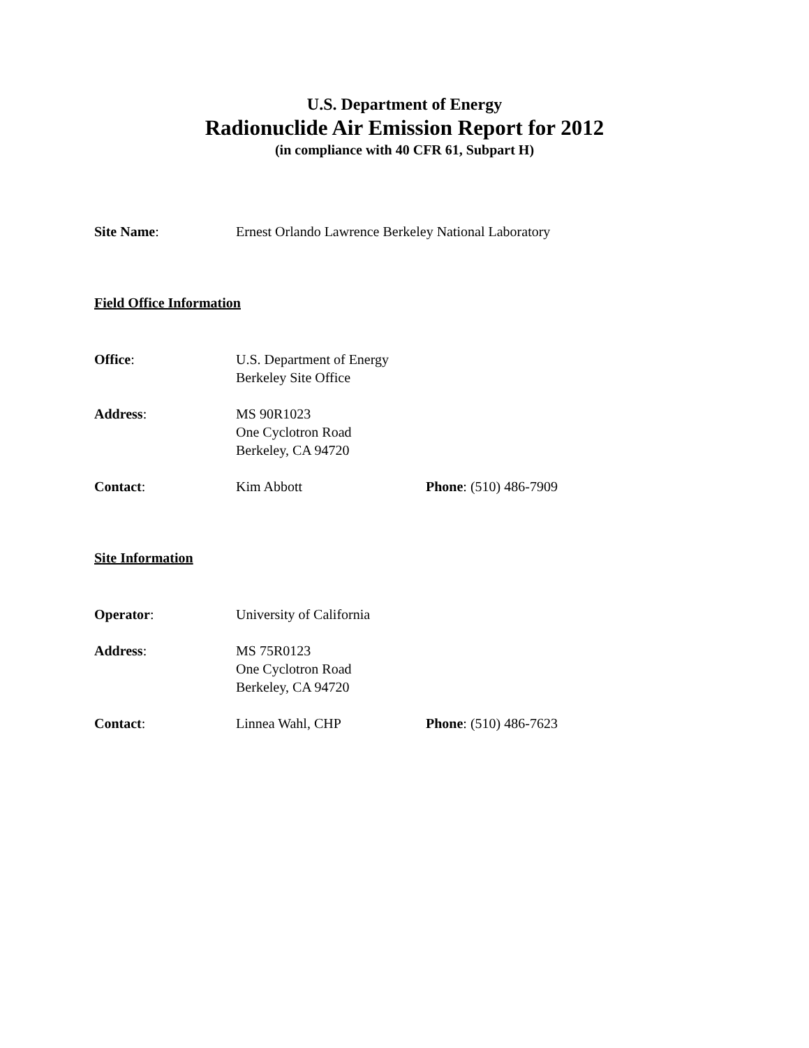U.S. Department of Energy
Radionuclide Air Emission Report for 2012
(in compliance with 40 CFR 61, Subpart H)
Site Name: Ernest Orlando Lawrence Berkeley National Laboratory
Field Office Information
Office: U.S. Department of Energy
Berkeley Site Office
Address: MS 90R1023
One Cyclotron Road
Berkeley, CA 94720
Contact: Kim Abbott Phone: (510) 486-7909
Site Information
Operator: University of California
Address: MS 75R0123
One Cyclotron Road
Berkeley, CA 94720
Contact: Linnea Wahl, CHP Phone: (510) 486-7623